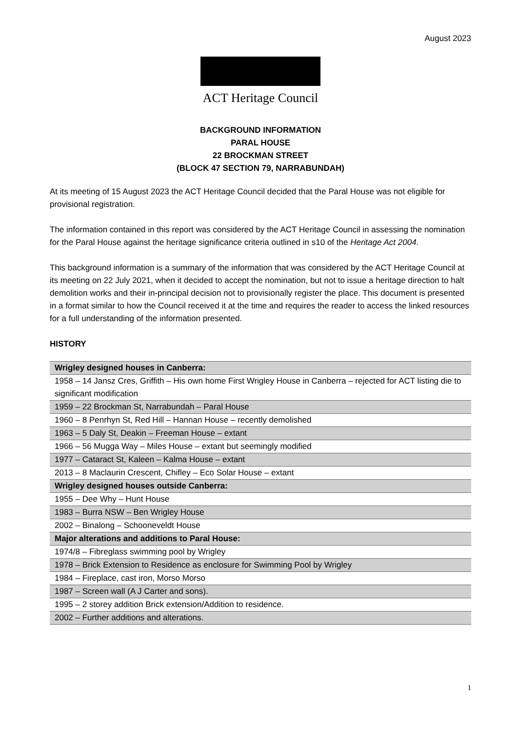August 2023
ACT Heritage Council
BACKGROUND INFORMATION
PARAL HOUSE
22 BROCKMAN STREET
(BLOCK 47 SECTION 79, NARRABUNDAH)
At its meeting of 15 August 2023 the ACT Heritage Council decided that the Paral House was not eligible for provisional registration.
The information contained in this report was considered by the ACT Heritage Council in assessing the nomination for the Paral House against the heritage significance criteria outlined in s10 of the Heritage Act 2004.
This background information is a summary of the information that was considered by the ACT Heritage Council at its meeting on 22 July 2021, when it decided to accept the nomination, but not to issue a heritage direction to halt demolition works and their in-principal decision not to provisionally register the place. This document is presented in a format similar to how the Council received it at the time and requires the reader to access the linked resources for a full understanding of the information presented.
HISTORY
| Wrigley designed houses in Canberra: |
| 1958 – 14 Jansz Cres, Griffith – His own home First Wrigley House in Canberra – rejected for ACT listing die to significant modification |
| 1959 – 22 Brockman St, Narrabundah – Paral House |
| 1960 – 8 Penrhyn St, Red Hill – Hannan House – recently demolished |
| 1963 – 5 Daly St, Deakin – Freeman House – extant |
| 1966 – 56 Mugga Way – Miles House – extant but seemingly modified |
| 1977 – Cataract St, Kaleen – Kalma House – extant |
| 2013 – 8 Maclaurin Crescent, Chifley – Eco Solar House – extant |
| Wrigley designed houses outside Canberra: |
| 1955 – Dee Why – Hunt House |
| 1983 – Burra NSW – Ben Wrigley House |
| 2002 – Binalong – Schooneveldt House |
| Major alterations and additions to Paral House: |
| 1974/8 – Fibreglass swimming pool by Wrigley |
| 1978 – Brick Extension to Residence as enclosure for Swimming Pool by Wrigley |
| 1984 – Fireplace, cast iron, Morso Morso |
| 1987 – Screen wall (A J Carter and sons). |
| 1995 – 2 storey addition Brick extension/Addition to residence. |
| 2002 – Further additions and alterations. |
1